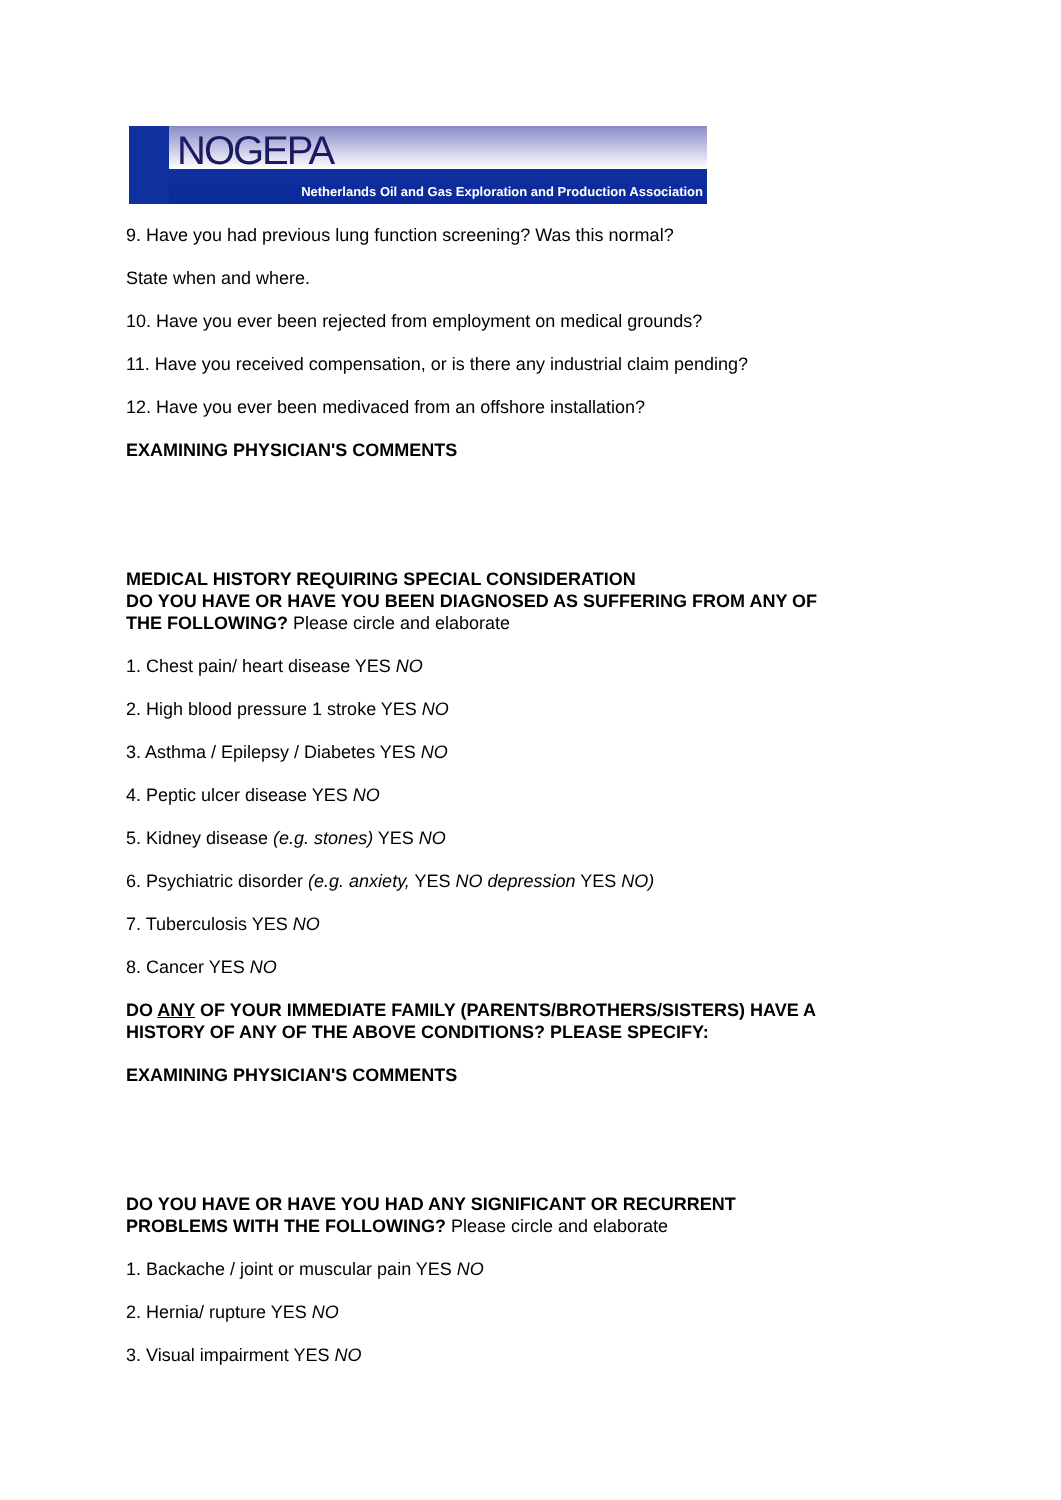NOGEPA
Netherlands Oil and Gas Exploration and Production Association
9. Have you had previous lung function screening? Was this normal?
State when and where.
10. Have you ever been rejected from employment on medical grounds?
11. Have you received compensation, or is there any industrial claim pending?
12. Have you ever been medivaced from an offshore installation?
EXAMINING PHYSICIAN'S COMMENTS
MEDICAL HISTORY REQUIRING SPECIAL CONSIDERATION
DO YOU HAVE OR HAVE YOU BEEN DIAGNOSED AS SUFFERING FROM ANY OF
THE FOLLOWING? Please circle and elaborate
1. Chest pain/ heart disease YES NO
2. High blood pressure 1 stroke YES NO
3. Asthma / Epilepsy / Diabetes YES NO
4. Peptic ulcer disease YES NO
5. Kidney disease (e.g. stones) YES NO
6. Psychiatric disorder (e.g. anxiety, YES NO depression YES NO)
7. Tuberculosis YES NO
8. Cancer YES NO
DO ANY OF YOUR IMMEDIATE FAMILY (PARENTS/BROTHERS/SISTERS) HAVE A
HISTORY OF ANY OF THE ABOVE CONDITIONS? PLEASE SPECIFY:
EXAMINING PHYSICIAN'S COMMENTS
DO YOU HAVE OR HAVE YOU HAD ANY SIGNIFICANT OR RECURRENT
PROBLEMS WITH THE FOLLOWING? Please circle and elaborate
1. Backache / joint or muscular pain YES NO
2. Hernia/ rupture YES NO
3. Visual impairment YES NO